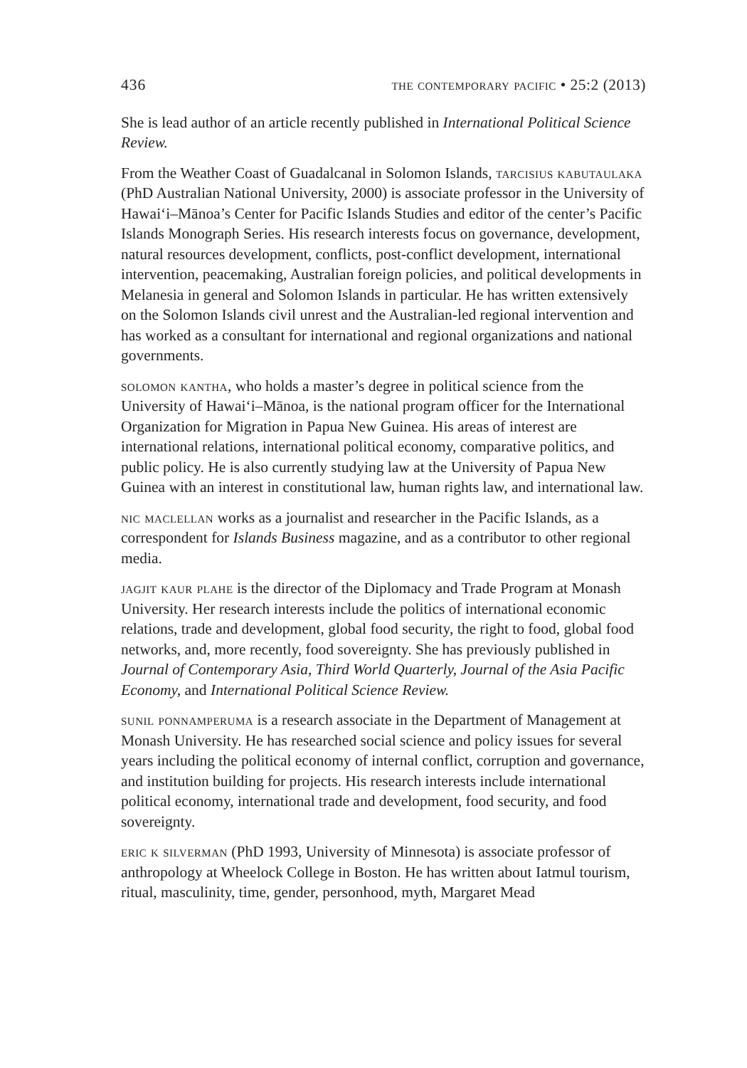436 the contemporary pacific • 25:2 (2013)
She is lead author of an article recently published in International Political Science Review.
From the Weather Coast of Guadalcanal in Solomon Islands, tarcisius kabutaulaka (PhD Australian National University, 2000) is associate professor in the University of Hawai‘i–Mānoa’s Center for Pacific Islands Studies and editor of the center’s Pacific Islands Monograph Series. His research interests focus on governance, development, natural resources development, conflicts, post-conflict development, international intervention, peacemaking, Australian foreign policies, and political developments in Melanesia in general and Solomon Islands in particular. He has written extensively on the Solomon Islands civil unrest and the Australian-led regional intervention and has worked as a consultant for international and regional organizations and national governments.
solomon kantha, who holds a master’s degree in political science from the University of Hawai‘i–Mānoa, is the national program officer for the International Organization for Migration in Papua New Guinea. His areas of interest are international relations, international political economy, comparative politics, and public policy. He is also currently studying law at the University of Papua New Guinea with an interest in constitutional law, human rights law, and international law.
nic maclellan works as a journalist and researcher in the Pacific Islands, as a correspondent for Islands Business magazine, and as a contributor to other regional media.
jagjit kaur plahe is the director of the Diplomacy and Trade Program at Monash University. Her research interests include the politics of international economic relations, trade and development, global food security, the right to food, global food networks, and, more recently, food sovereignty. She has previously published in Journal of Contemporary Asia, Third World Quarterly, Journal of the Asia Pacific Economy, and International Political Science Review.
sunil ponnamperuma is a research associate in the Department of Management at Monash University. He has researched social science and policy issues for several years including the political economy of internal conflict, corruption and governance, and institution building for projects. His research interests include international political economy, international trade and development, food security, and food sovereignty.
eric k silverman (PhD 1993, University of Minnesota) is associate professor of anthropology at Wheelock College in Boston. He has written about Iatmul tourism, ritual, masculinity, time, gender, personhood, myth, Margaret Mead